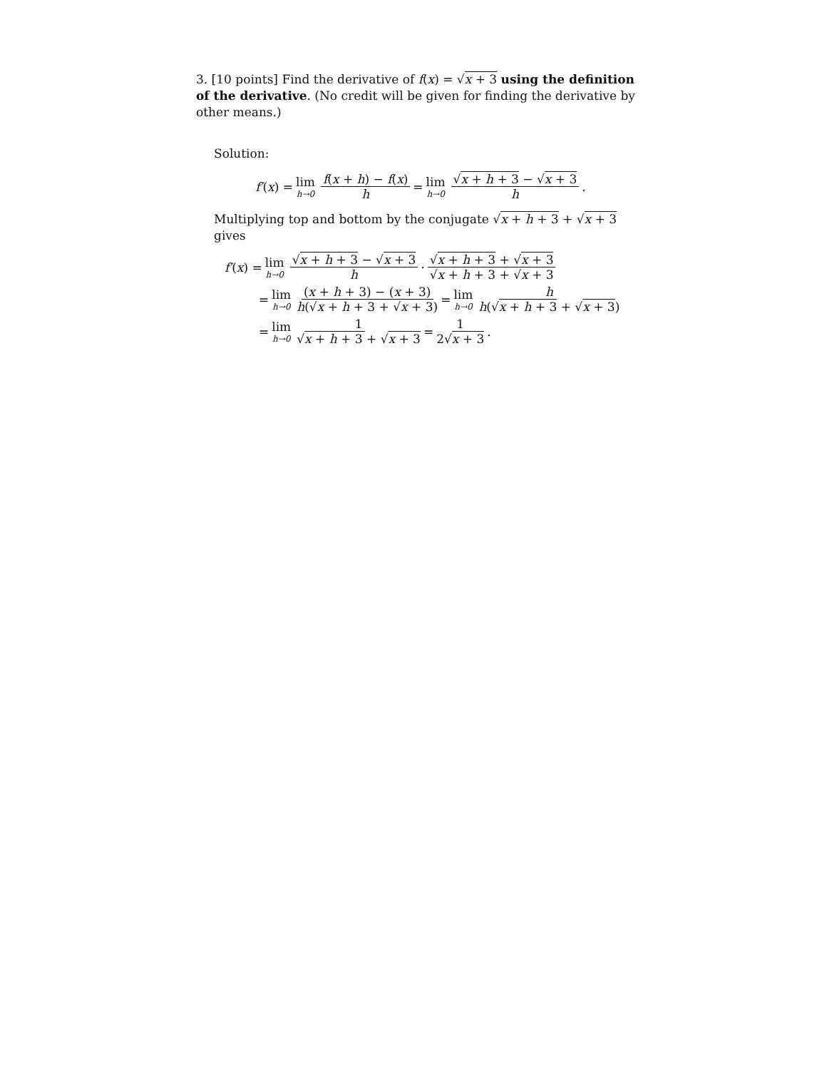3. [10 points] Find the derivative of f(x) = √x + 3 using the definition of the derivative. (No credit will be given for finding the derivative by other means.)
Solution:
f′ (x) = lim h→0 f(x + h) − f(x) h = lim h→0 √x + h + 3 − √x + 3 h.
Multiplying top and bottom by the conjugate √x + h + 3 + √x + 3 gives
f′ (x) = lim h→0 √x + h + 3 − √x + 3 h · √x + h + 3 + √x + 3 √x + h + 3 + √x + 3
= lim h→0 (x + h + 3) − (x + 3) h(√x + h + 3 + √x + 3) = lim h→0 h h(√x + h + 3 + √x + 3)
= lim h→0 1 √x + h + 3 + √x + 3 = 1 2√x + 3.